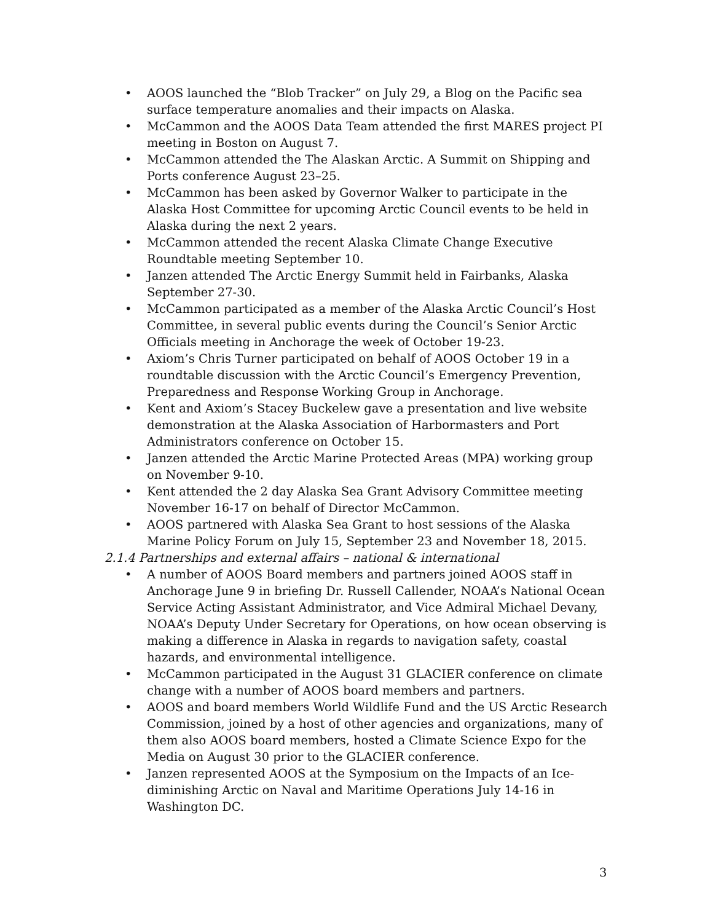• AOOS launched the “Blob Tracker” on July 29, a Blog on the Pacific sea surface temperature anomalies and their impacts on Alaska.
• McCammon and the AOOS Data Team attended the first MARES project PI meeting in Boston on August 7.
• McCammon attended the The Alaskan Arctic. A Summit on Shipping and Ports conference August 23–25.
• McCammon has been asked by Governor Walker to participate in the Alaska Host Committee for upcoming Arctic Council events to be held in Alaska during the next 2 years.
• McCammon attended the recent Alaska Climate Change Executive Roundtable meeting September 10.
• Janzen attended The Arctic Energy Summit held in Fairbanks, Alaska September 27-30.
• McCammon participated as a member of the Alaska Arctic Council’s Host Committee, in several public events during the Council’s Senior Arctic Officials meeting in Anchorage the week of October 19-23.
• Axiom’s Chris Turner participated on behalf of AOOS October 19 in a roundtable discussion with the Arctic Council’s Emergency Prevention, Preparedness and Response Working Group in Anchorage.
• Kent and Axiom’s Stacey Buckelew gave a presentation and live website demonstration at the Alaska Association of Harbormasters and Port Administrators conference on October 15.
• Janzen attended the Arctic Marine Protected Areas (MPA) working group on November 9-10.
• Kent attended the 2 day Alaska Sea Grant Advisory Committee meeting November 16-17 on behalf of Director McCammon.
• AOOS partnered with Alaska Sea Grant to host sessions of the Alaska Marine Policy Forum on July 15, September 23 and November 18, 2015.
2.1.4 Partnerships and external affairs – national & international
• A number of AOOS Board members and partners joined AOOS staff in Anchorage June 9 in briefing Dr. Russell Callender, NOAA’s National Ocean Service Acting Assistant Administrator, and Vice Admiral Michael Devany, NOAA’s Deputy Under Secretary for Operations, on how ocean observing is making a difference in Alaska in regards to navigation safety, coastal hazards, and environmental intelligence.
• McCammon participated in the August 31 GLACIER conference on climate change with a number of AOOS board members and partners.
• AOOS and board members World Wildlife Fund and the US Arctic Research Commission, joined by a host of other agencies and organizations, many of them also AOOS board members, hosted a Climate Science Expo for the Media on August 30 prior to the GLACIER conference.
• Janzen represented AOOS at the Symposium on the Impacts of an Ice-diminishing Arctic on Naval and Maritime Operations July 14-16 in Washington DC.
3